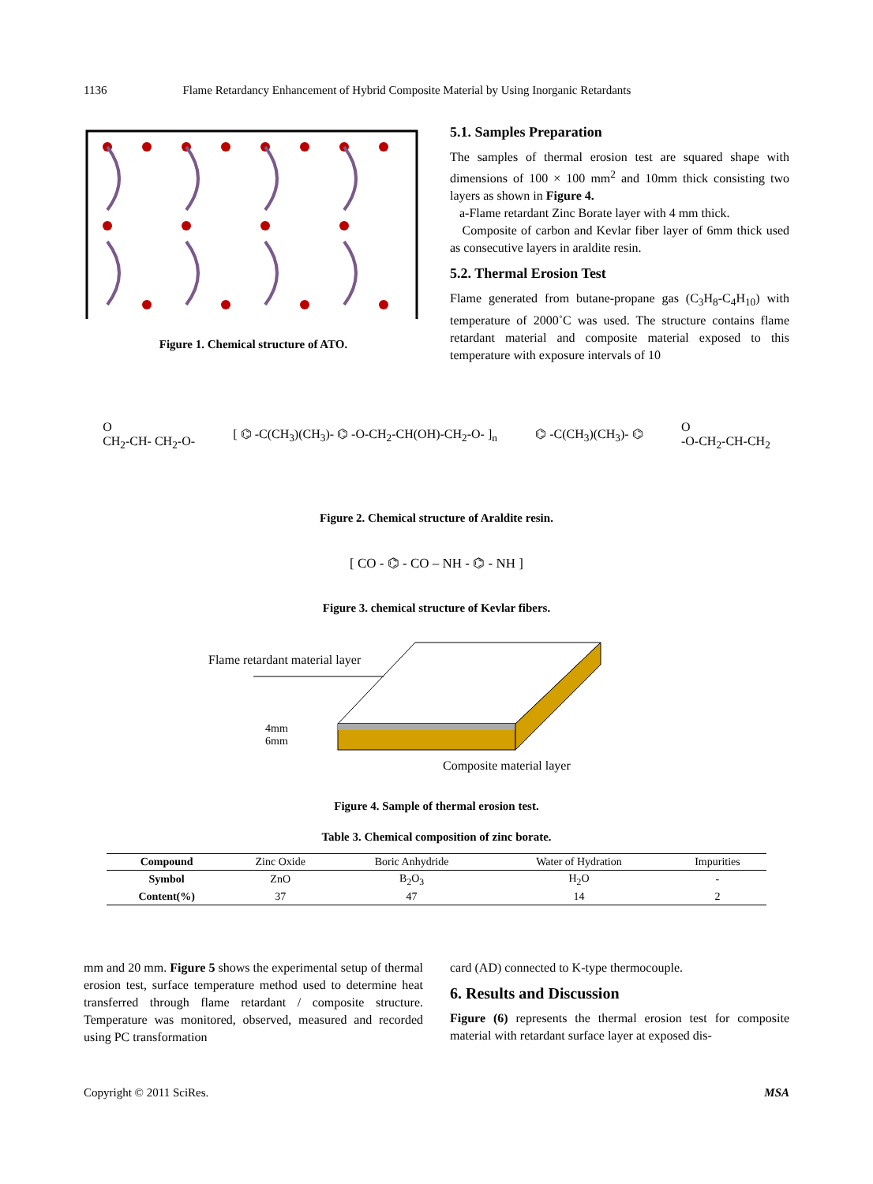1136 Flame Retardancy Enhancement of Hybrid Composite Material by Using Inorganic Retardants
Figure 1. Chemical structure of ATO.
5.1. Samples Preparation
The samples of thermal erosion test are squared shape with dimensions of 100 × 100 mm<sup>2</sup> and 10mm thick consisting two layers as shown in Figure 4.
a-Flame retardant Zinc Borate layer with 4 mm thick.
Composite of carbon and Kevlar fiber layer of 6mm thick used as consecutive layers in araldite resin.
5.2. Thermal Erosion Test
Flame generated from butane-propane gas (C<sub>3</sub>H<sub>8</sub>-C<sub>4</sub>H<sub>10</sub>) with temperature of 2000˚C was used. The structure contains flame retardant material and composite material exposed to this temperature with exposure intervals of 10
O
CH<sub>2</sub>-CH- CH<sub>2</sub>-O- [ ⌬ -C(CH<sub>3</sub>)(CH<sub>3</sub>)- ⌬ -O-CH<sub>2</sub>-CH(OH)-CH<sub>2</sub>-O- ]<sub>n</sub> ⌬ -C(CH<sub>3</sub>)(CH<sub>3</sub>)- ⌬ O
-O-CH<sub>2</sub>-CH-CH<sub>2</sub>
Figure 2. Chemical structure of Araldite resin.
[ CO - ⌬ - CO – NH - ⌬ - NH ]
Figure 3. chemical structure of Kevlar fibers.
Flame retardant material layer
4mm
6mm
Composite material layer
Figure 4. Sample of thermal erosion test.
Table 3. Chemical composition of zinc borate.
| Compound | Zinc Oxide | Boric Anhydride | Water of Hydration | Impurities |
| Symbol | ZnO | B<sub>2</sub>O<sub>3</sub> | H<sub>2</sub>O | - |
| Content(%) | 37 | 47 | 14 | 2 |
mm and 20 mm. Figure 5 shows the experimental setup of thermal erosion test, surface temperature method used to determine heat transferred through flame retardant / composite structure. Temperature was monitored, observed, measured and recorded using PC transformation
card (AD) connected to K-type thermocouple.
6. Results and Discussion
Figure (6) represents the thermal erosion test for composite material with retardant surface layer at exposed dis-
Copyright © 2011 SciRes. MSA